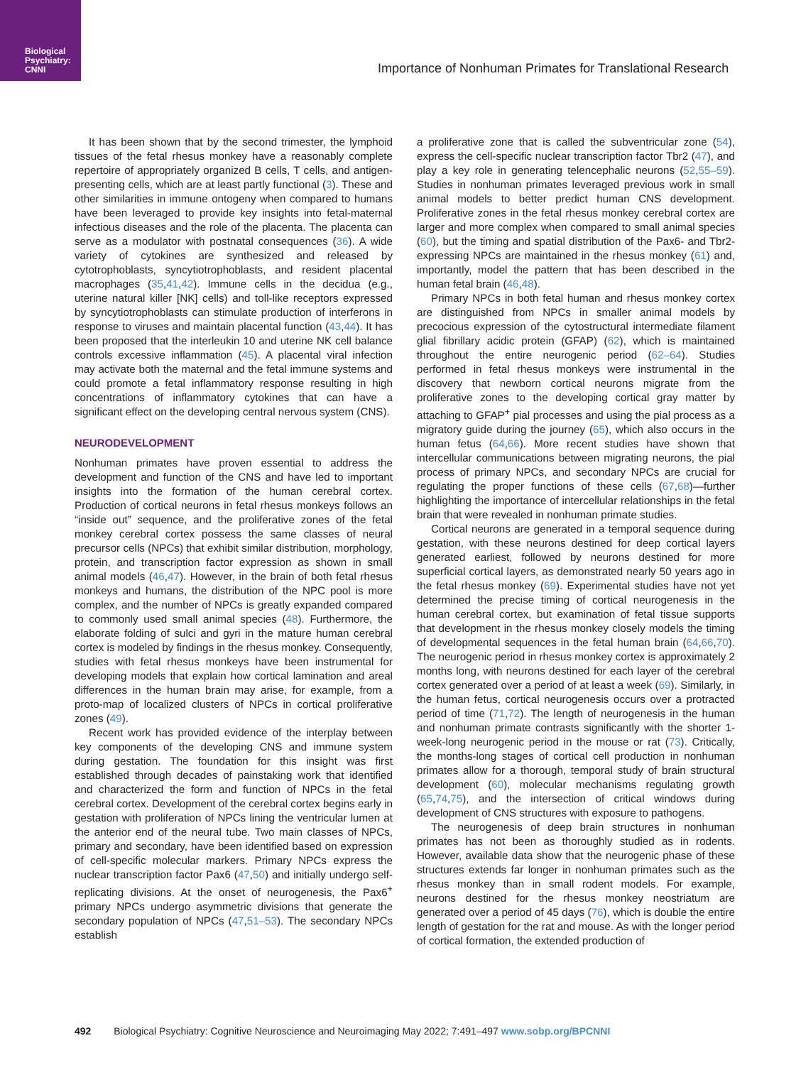Biological
Psychiatry:
CNNI
Importance of Nonhuman Primates for Translational Research
It has been shown that by the second trimester, the lymphoid tissues of the fetal rhesus monkey have a reasonably complete repertoire of appropriately organized B cells, T cells, and antigen-presenting cells, which are at least partly functional (3). These and other similarities in immune ontogeny when compared to humans have been leveraged to provide key insights into fetal-maternal infectious diseases and the role of the placenta. The placenta can serve as a modulator with postnatal consequences (36). A wide variety of cytokines are synthesized and released by cytotrophoblasts, syncytiotrophoblasts, and resident placental macrophages (35,41,42). Immune cells in the decidua (e.g., uterine natural killer [NK] cells) and toll-like receptors expressed by syncytiotrophoblasts can stimulate production of interferons in response to viruses and maintain placental function (43,44). It has been proposed that the interleukin 10 and uterine NK cell balance controls excessive inflammation (45). A placental viral infection may activate both the maternal and the fetal immune systems and could promote a fetal inflammatory response resulting in high concentrations of inflammatory cytokines that can have a significant effect on the developing central nervous system (CNS).
NEURODEVELOPMENT
Nonhuman primates have proven essential to address the development and function of the CNS and have led to important insights into the formation of the human cerebral cortex. Production of cortical neurons in fetal rhesus monkeys follows an “inside out” sequence, and the proliferative zones of the fetal monkey cerebral cortex possess the same classes of neural precursor cells (NPCs) that exhibit similar distribution, morphology, protein, and transcription factor expression as shown in small animal models (46,47). However, in the brain of both fetal rhesus monkeys and humans, the distribution of the NPC pool is more complex, and the number of NPCs is greatly expanded compared to commonly used small animal species (48). Furthermore, the elaborate folding of sulci and gyri in the mature human cerebral cortex is modeled by findings in the rhesus monkey. Consequently, studies with fetal rhesus monkeys have been instrumental for developing models that explain how cortical lamination and areal differences in the human brain may arise, for example, from a proto-map of localized clusters of NPCs in cortical proliferative zones (49).
Recent work has provided evidence of the interplay between key components of the developing CNS and immune system during gestation. The foundation for this insight was first established through decades of painstaking work that identified and characterized the form and function of NPCs in the fetal cerebral cortex. Development of the cerebral cortex begins early in gestation with proliferation of NPCs lining the ventricular lumen at the anterior end of the neural tube. Two main classes of NPCs, primary and secondary, have been identified based on expression of cell-specific molecular markers. Primary NPCs express the nuclear transcription factor Pax6 (47,50) and initially undergo self-replicating divisions. At the onset of neurogenesis, the Pax6<sup>+</sup> primary NPCs undergo asymmetric divisions that generate the secondary population of NPCs (47,51–53). The secondary NPCs establish
a proliferative zone that is called the subventricular zone (54), express the cell-specific nuclear transcription factor Tbr2 (47), and play a key role in generating telencephalic neurons (52,55–59). Studies in nonhuman primates leveraged previous work in small animal models to better predict human CNS development. Proliferative zones in the fetal rhesus monkey cerebral cortex are larger and more complex when compared to small animal species (60), but the timing and spatial distribution of the Pax6- and Tbr2-expressing NPCs are maintained in the rhesus monkey (61) and, importantly, model the pattern that has been described in the human fetal brain (46,48).
Primary NPCs in both fetal human and rhesus monkey cortex are distinguished from NPCs in smaller animal models by precocious expression of the cytostructural intermediate filament glial fibrillary acidic protein (GFAP) (62), which is maintained throughout the entire neurogenic period (62–64). Studies performed in fetal rhesus monkeys were instrumental in the discovery that newborn cortical neurons migrate from the proliferative zones to the developing cortical gray matter by attaching to GFAP<sup>+</sup> pial processes and using the pial process as a migratory guide during the journey (65), which also occurs in the human fetus (64,66). More recent studies have shown that intercellular communications between migrating neurons, the pial process of primary NPCs, and secondary NPCs are crucial for regulating the proper functions of these cells (67,68)—further highlighting the importance of intercellular relationships in the fetal brain that were revealed in nonhuman primate studies.
Cortical neurons are generated in a temporal sequence during gestation, with these neurons destined for deep cortical layers generated earliest, followed by neurons destined for more superficial cortical layers, as demonstrated nearly 50 years ago in the fetal rhesus monkey (69). Experimental studies have not yet determined the precise timing of cortical neurogenesis in the human cerebral cortex, but examination of fetal tissue supports that development in the rhesus monkey closely models the timing of developmental sequences in the fetal human brain (64,66,70). The neurogenic period in rhesus monkey cortex is approximately 2 months long, with neurons destined for each layer of the cerebral cortex generated over a period of at least a week (69). Similarly, in the human fetus, cortical neurogenesis occurs over a protracted period of time (71,72). The length of neurogenesis in the human and nonhuman primate contrasts significantly with the shorter 1-week-long neurogenic period in the mouse or rat (73). Critically, the months-long stages of cortical cell production in nonhuman primates allow for a thorough, temporal study of brain structural development (60), molecular mechanisms regulating growth (65,74,75), and the intersection of critical windows during development of CNS structures with exposure to pathogens.
The neurogenesis of deep brain structures in nonhuman primates has not been as thoroughly studied as in rodents. However, available data show that the neurogenic phase of these structures extends far longer in nonhuman primates such as the rhesus monkey than in small rodent models. For example, neurons destined for the rhesus monkey neostriatum are generated over a period of 45 days (76), which is double the entire length of gestation for the rat and mouse. As with the longer period of cortical formation, the extended production of
492 Biological Psychiatry: Cognitive Neuroscience and Neuroimaging May 2022; 7:491–497 www.sobp.org/BPCNNI